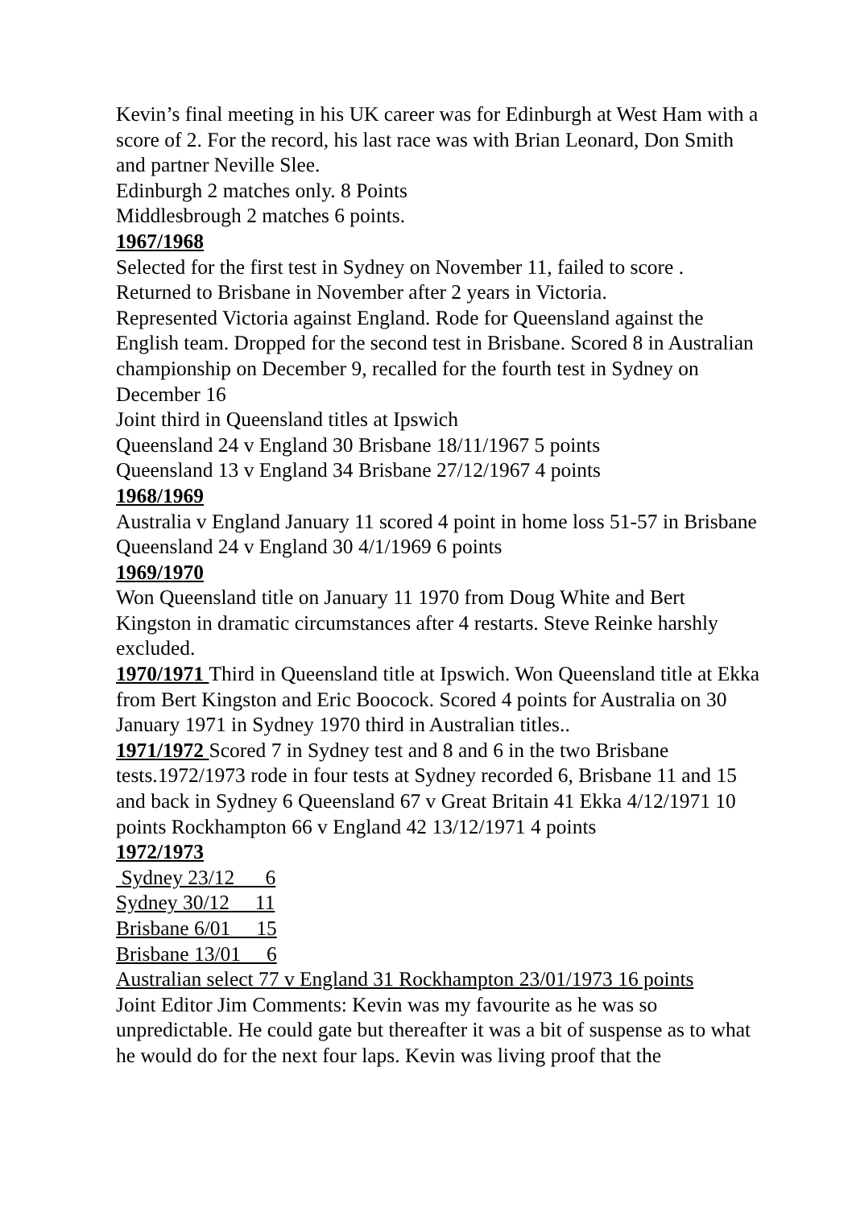Kevin’s final meeting in his UK career was for Edinburgh at West Ham with a score of 2. For the record, his last race was with Brian Leonard, Don Smith and partner Neville Slee.
Edinburgh 2 matches only. 8 Points
Middlesbrough 2 matches 6 points.
1967/1968
Selected for the first test in Sydney on November 11, failed to score .
Returned to Brisbane in November after 2 years in Victoria.
Represented Victoria against England. Rode for Queensland against the English team. Dropped for the second test in Brisbane. Scored 8 in Australian championship on December 9, recalled for the fourth test in Sydney on December 16
Joint third in Queensland titles at Ipswich
Queensland 24 v England 30 Brisbane 18/11/1967 5 points
Queensland 13 v England 34 Brisbane 27/12/1967 4 points
1968/1969
Australia v England January 11 scored 4 point in home loss 51-57 in Brisbane
Queensland 24 v England 30 4/1/1969 6 points
1969/1970
Won Queensland title on January 11 1970 from Doug White and Bert Kingston in dramatic circumstances after 4 restarts. Steve Reinke harshly excluded.
1970/1971 Third in Queensland title at Ipswich. Won Queensland title at Ekka from Bert Kingston and Eric Boocock. Scored 4 points for Australia on 30 January 1971 in Sydney 1970 third in Australian titles..
1971/1972 Scored 7 in Sydney test and 8 and 6 in the two Brisbane tests.1972/1973 rode in four tests at Sydney recorded 6, Brisbane 11 and 15 and back in Sydney 6 Queensland 67 v Great Britain 41 Ekka 4/12/1971 10 points Rockhampton 66 v England 42 13/12/1971 4 points
1972/1973
Sydney 23/12 6
Sydney 30/12 11
Brisbane 6/01 15
Brisbane 13/01 6
Australian select 77 v England 31 Rockhampton 23/01/1973 16 points
Joint Editor Jim Comments: Kevin was my favourite as he was so unpredictable. He could gate but thereafter it was a bit of suspense as to what he would do for the next four laps. Kevin was living proof that the